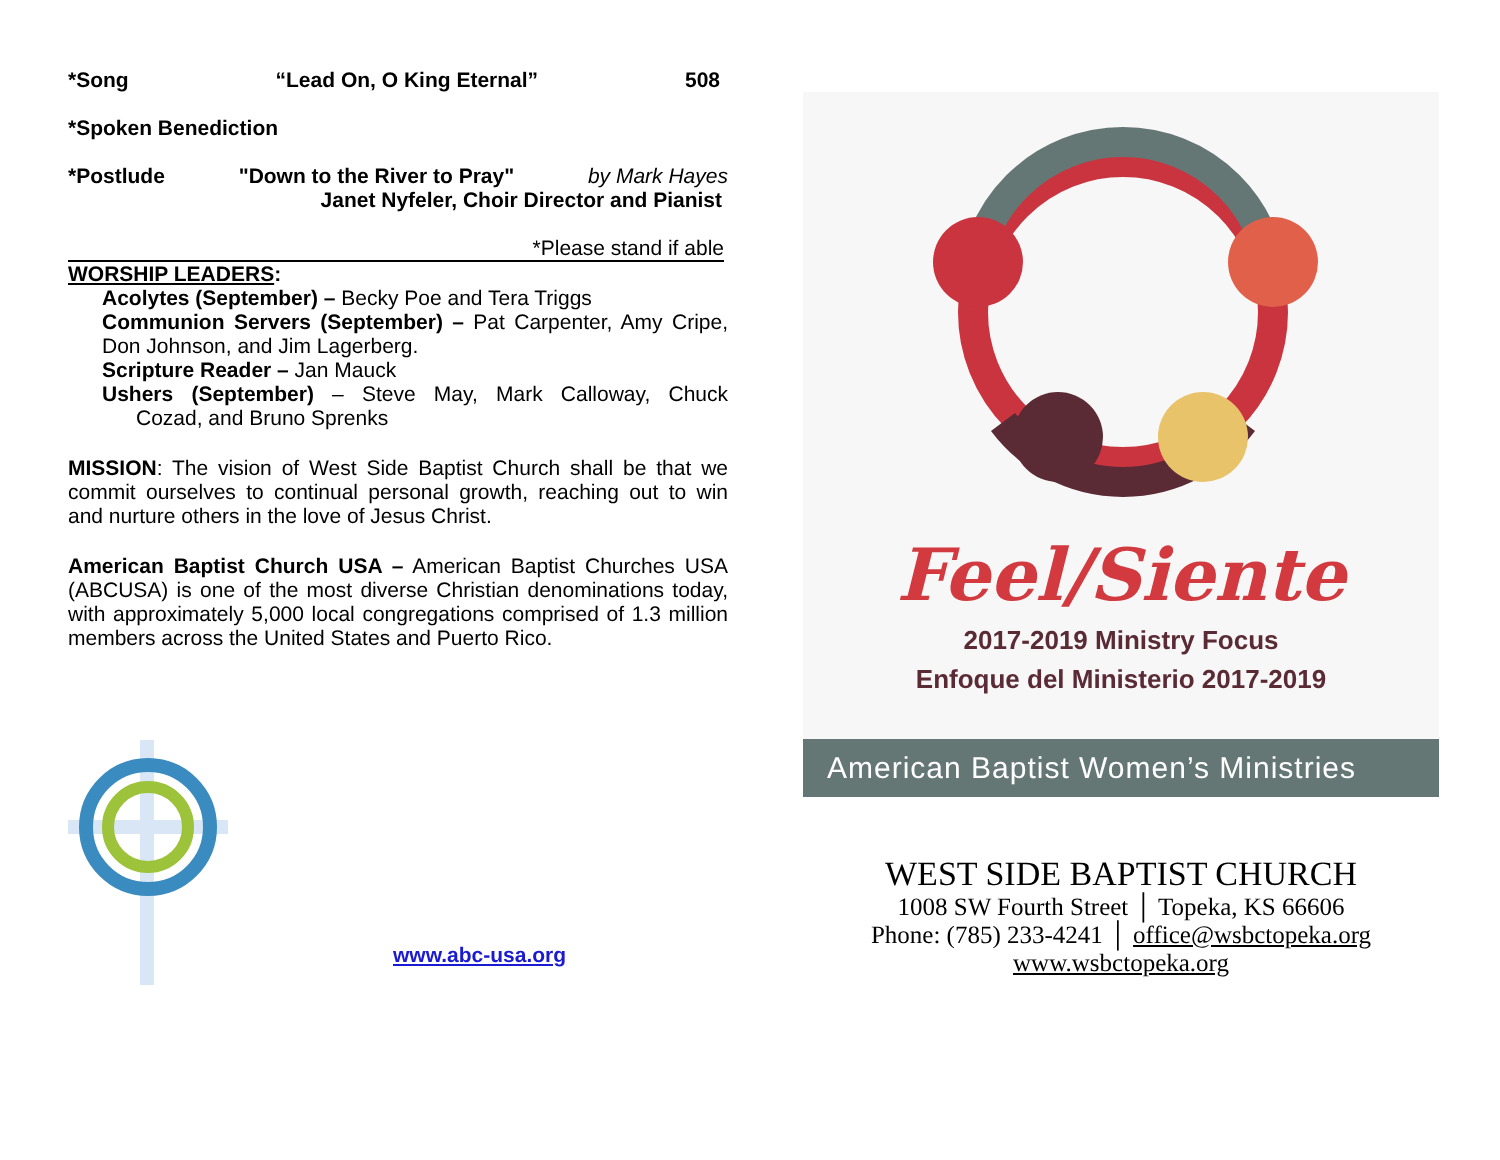*Song “Lead On, O King Eternal” 508
*Spoken Benediction
*Postlude "Down to the River to Pray" by Mark Hayes
Janet Nyfeler, Choir Director and Pianist
*Please stand if able
WORSHIP LEADERS:
Acolytes (September) – Becky Poe and Tera Triggs
Communion Servers (September) – Pat Carpenter, Amy Cripe, Don Johnson, and Jim Lagerberg.
Scripture Reader – Jan Mauck
Ushers (September) – Steve May, Mark Calloway, Chuck Cozad, and Bruno Sprenks
MISSION: The vision of West Side Baptist Church shall be that we commit ourselves to continual personal growth, reaching out to win and nurture others in the love of Jesus Christ.
American Baptist Church USA – American Baptist Churches USA (ABCUSA) is one of the most diverse Christian denominations today, with approximately 5,000 local congregations comprised of 1.3 million members across the United States and Puerto Rico.
www.abc-usa.org
Feel/Siente
2017-2019 Ministry Focus
Enfoque del Ministerio 2017-2019
American Baptist Women’s Ministries
WEST SIDE BAPTIST CHURCH
1008 SW Fourth Street │ Topeka, KS 66606
Phone: (785) 233-4241 │ office@wsbctopeka.org
www.wsbctopeka.org